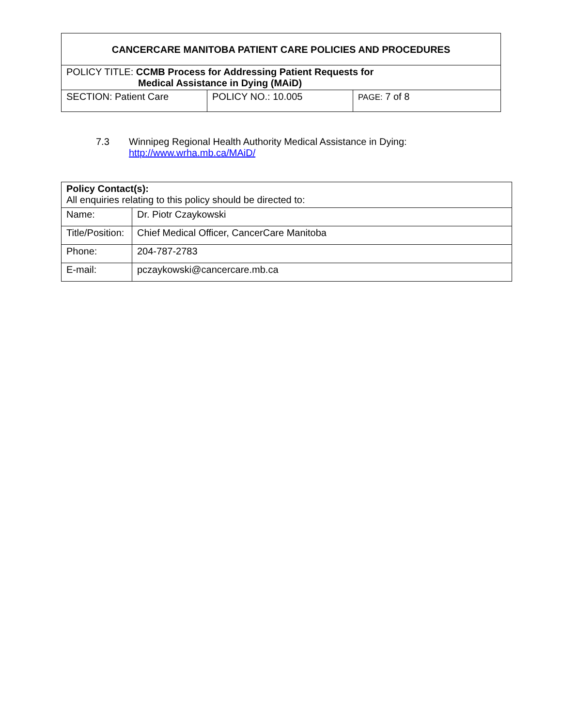| CANCERCARE MANITOBA PATIENT CARE POLICIES AND PROCEDURES | | |
| POLICY TITLE: CCMB Process for Addressing Patient Requests for Medical Assistance in Dying (MAiD) | | |
| SECTION: Patient Care | POLICY NO.: 10.005 | PAGE: 7 of 8 |
7.3 Winnipeg Regional Health Authority Medical Assistance in Dying:
http://www.wrha.mb.ca/MAiD/
| Policy Contact(s): All enquiries relating to this policy should be directed to: | |
| Name: | Dr. Piotr Czaykowski |
| Title/Position: | Chief Medical Officer, CancerCare Manitoba |
| Phone: | 204-787-2783 |
| E-mail: | pczaykowski@cancercare.mb.ca |